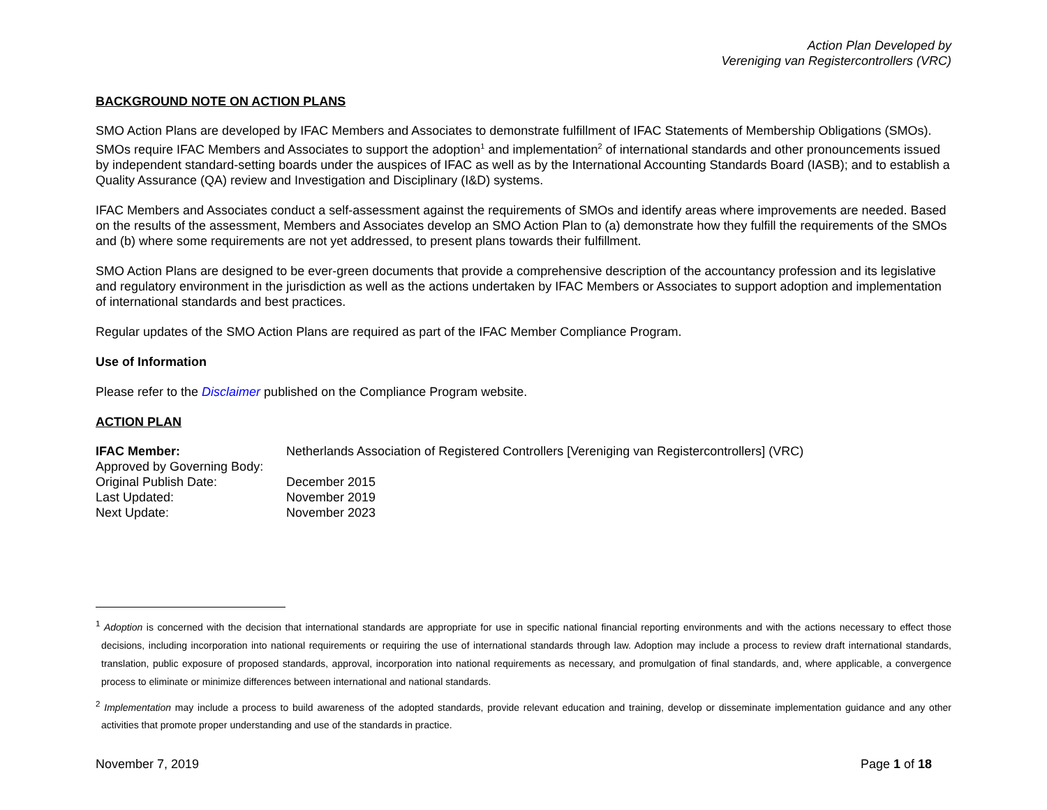Action Plan Developed by
Vereniging van Registercontrollers (VRC)
BACKGROUND NOTE ON ACTION PLANS
SMO Action Plans are developed by IFAC Members and Associates to demonstrate fulfillment of IFAC Statements of Membership Obligations (SMOs). SMOs require IFAC Members and Associates to support the adoption<sup>1</sup> and implementation<sup>2</sup> of international standards and other pronouncements issued by independent standard-setting boards under the auspices of IFAC as well as by the International Accounting Standards Board (IASB); and to establish a Quality Assurance (QA) review and Investigation and Disciplinary (I&D) systems.
IFAC Members and Associates conduct a self-assessment against the requirements of SMOs and identify areas where improvements are needed. Based on the results of the assessment, Members and Associates develop an SMO Action Plan to (a) demonstrate how they fulfill the requirements of the SMOs and (b) where some requirements are not yet addressed, to present plans towards their fulfillment.
SMO Action Plans are designed to be ever-green documents that provide a comprehensive description of the accountancy profession and its legislative and regulatory environment in the jurisdiction as well as the actions undertaken by IFAC Members or Associates to support adoption and implementation of international standards and best practices.
Regular updates of the SMO Action Plans are required as part of the IFAC Member Compliance Program.
Use of Information
Please refer to the Disclaimer published on the Compliance Program website.
ACTION PLAN
| IFAC Member: | Netherlands Association of Registered Controllers [Vereniging van Registercontrollers] (VRC) |
| Approved by Governing Body: | |
| Original Publish Date: | December 2015 |
| Last Updated: | November 2019 |
| Next Update: | November 2023 |
<sup>1</sup> Adoption is concerned with the decision that international standards are appropriate for use in specific national financial reporting environments and with the actions necessary to effect those decisions, including incorporation into national requirements or requiring the use of international standards through law. Adoption may include a process to review draft international standards, translation, public exposure of proposed standards, approval, incorporation into national requirements as necessary, and promulgation of final standards, and, where applicable, a convergence process to eliminate or minimize differences between international and national standards.
<sup>2</sup> Implementation may include a process to build awareness of the adopted standards, provide relevant education and training, develop or disseminate implementation guidance and any other activities that promote proper understanding and use of the standards in practice.
November 7, 2019 Page 1 of 18